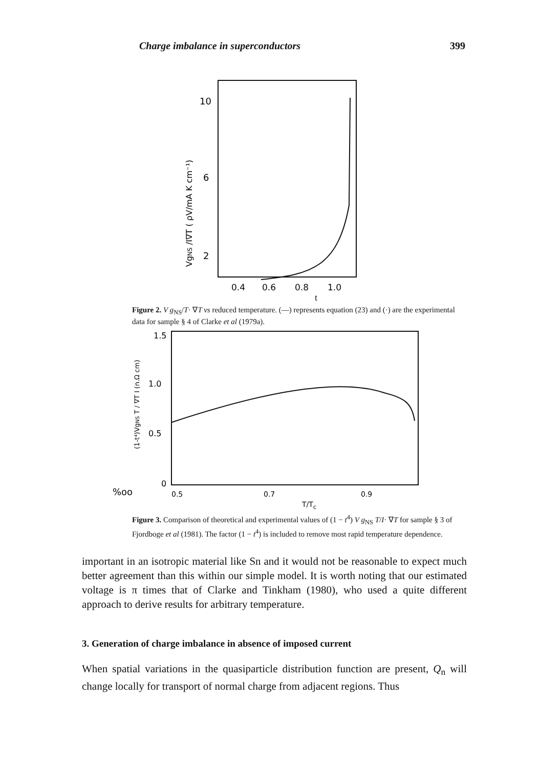Charge imbalance in superconductors 399
10
6
2
VgNS /I∇T ( ρV/mA K cm⁻¹)
0.4
0.6
0.8
1.0
t
Figure 2. V g<sub>NS</sub>/T· ∇T vs reduced temperature. (—) represents equation (23) and (·) are the experimental data for sample § 4 of Clarke et al (1979a).
1.5
1.0
0.5
0
%oo
(1-t⁴)VgNS T / ∇T I (n.Ω cm)
0.5
0.7
0.9
T/T<sub>c</sub>
Figure 3. Comparison of theoretical and experimental values of (1 − t<sup>4</sup>) V g<sub>NS</sub> T/I· ∇T for sample § 3 of Fjordboge et al (1981). The factor (1 − t<sup>4</sup>) is included to remove most rapid temperature dependence.
important in an isotropic material like Sn and it would not be reasonable to expect much better agreement than this within our simple model. It is worth noting that our estimated voltage is π times that of Clarke and Tinkham (1980), who used a quite different approach to derive results for arbitrary temperature.
3. Generation of charge imbalance in absence of imposed current
When spatial variations in the quasiparticle distribution function are present, Q<sub>n</sub> will change locally for transport of normal charge from adjacent regions. Thus